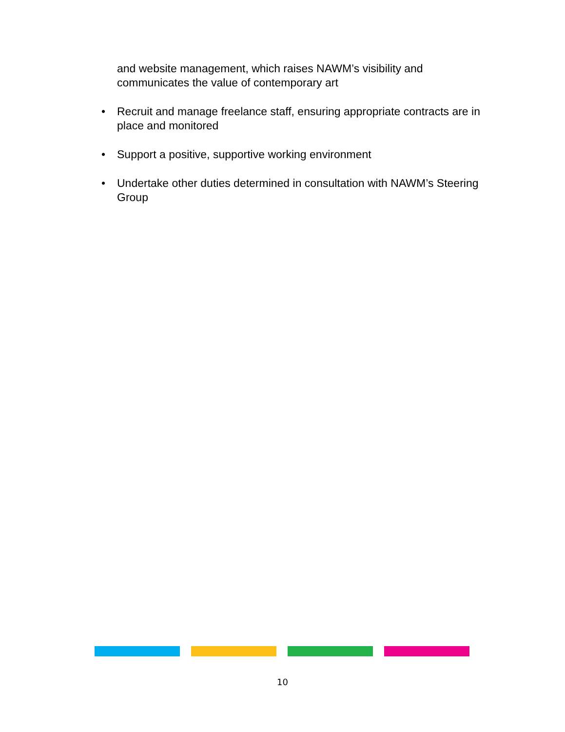and website management, which raises NAWM’s visibility and communicates the value of contemporary art
• Recruit and manage freelance staff, ensuring appropriate contracts are in place and monitored
• Support a positive, supportive working environment
• Undertake other duties determined in consultation with NAWM’s Steering Group
10